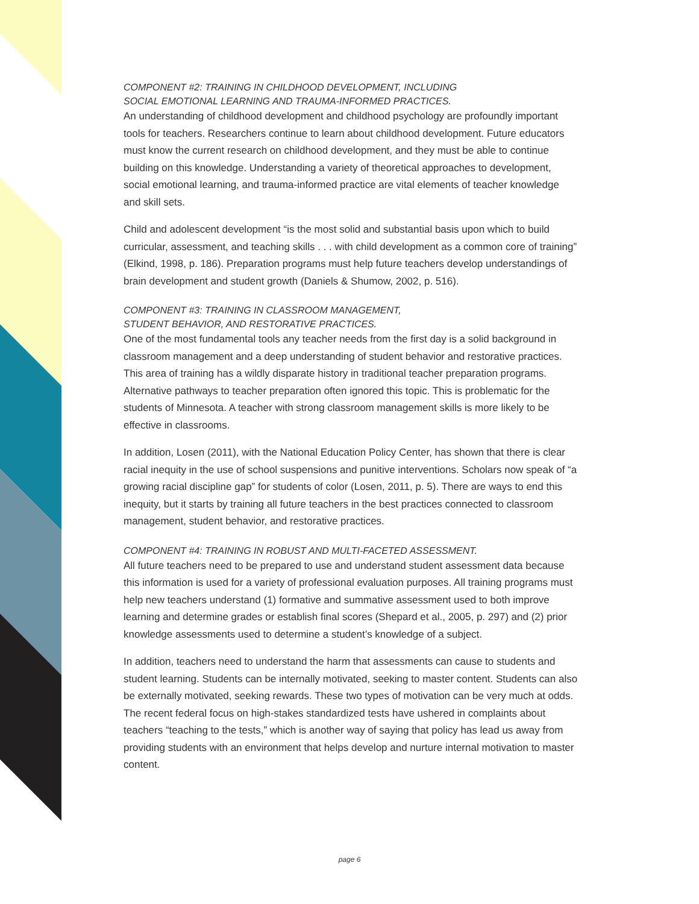COMPONENT #2: TRAINING IN CHILDHOOD DEVELOPMENT, INCLUDING
SOCIAL EMOTIONAL LEARNING AND TRAUMA-INFORMED PRACTICES.
An understanding of childhood development and childhood psychology are profoundly important tools for teachers. Researchers continue to learn about childhood development. Future educators must know the current research on childhood development, and they must be able to continue building on this knowledge. Understanding a variety of theoretical approaches to development, social emotional learning, and trauma-informed practice are vital elements of teacher knowledge and skill sets.
Child and adolescent development “is the most solid and substantial basis upon which to build curricular, assessment, and teaching skills . . . with child development as a common core of training” (Elkind, 1998, p. 186). Preparation programs must help future teachers develop understandings of brain development and student growth (Daniels & Shumow, 2002, p. 516).
COMPONENT #3: TRAINING IN CLASSROOM MANAGEMENT,
STUDENT BEHAVIOR, AND RESTORATIVE PRACTICES.
One of the most fundamental tools any teacher needs from the first day is a solid background in classroom management and a deep understanding of student behavior and restorative practices. This area of training has a wildly disparate history in traditional teacher preparation programs. Alternative pathways to teacher preparation often ignored this topic. This is problematic for the students of Minnesota. A teacher with strong classroom management skills is more likely to be effective in classrooms.
In addition, Losen (2011), with the National Education Policy Center, has shown that there is clear racial inequity in the use of school suspensions and punitive interventions. Scholars now speak of “a growing racial discipline gap” for students of color (Losen, 2011, p. 5). There are ways to end this inequity, but it starts by training all future teachers in the best practices connected to classroom management, student behavior, and restorative practices.
COMPONENT #4: TRAINING IN ROBUST AND MULTI-FACETED ASSESSMENT.
All future teachers need to be prepared to use and understand student assessment data because this information is used for a variety of professional evaluation purposes. All training programs must help new teachers understand (1) formative and summative assessment used to both improve learning and determine grades or establish final scores (Shepard et al., 2005, p. 297) and (2) prior knowledge assessments used to determine a student’s knowledge of a subject.
In addition, teachers need to understand the harm that assessments can cause to students and student learning. Students can be internally motivated, seeking to master content. Students can also be externally motivated, seeking rewards. These two types of motivation can be very much at odds. The recent federal focus on high-stakes standardized tests have ushered in complaints about teachers “teaching to the tests,” which is another way of saying that policy has lead us away from providing students with an environment that helps develop and nurture internal motivation to master content.
page 6